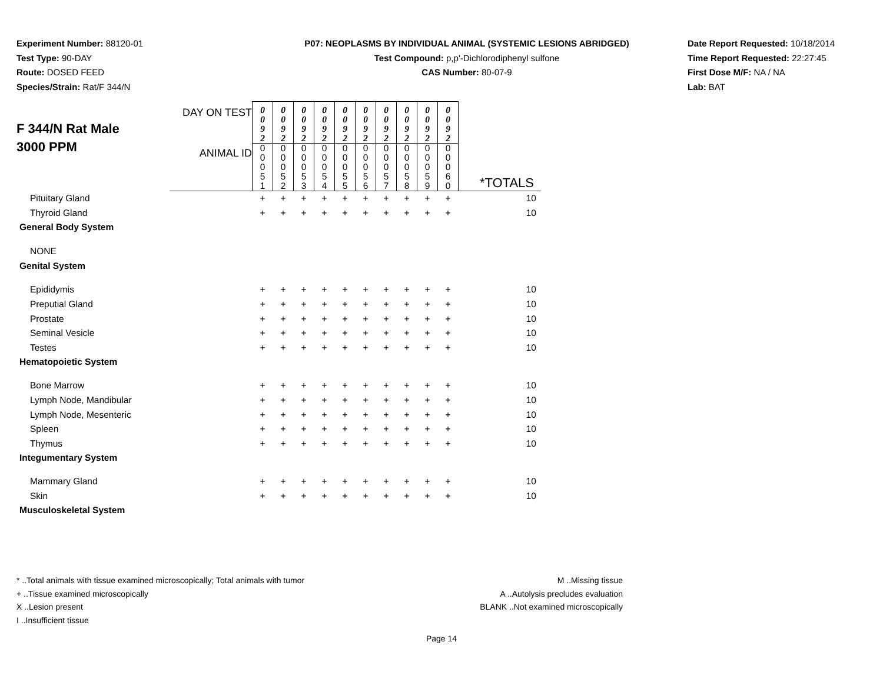Experiment Number: 88120-01
Test Type: 90-DAY
Route: DOSED FEED
Species/Strain: Rat/F 344/N
P07: NEOPLASMS BY INDIVIDUAL ANIMAL (SYSTEMIC LESIONS ABRIDGED)
Test Compound: p,p'-Dichlorodiphenyl sulfone
CAS Number: 80-07-9
Date Report Requested: 10/18/2014
Time Report Requested: 22:27:45
First Dose M/F: NA / NA
Lab: BAT
| F 344/N Rat Male 3000 PPM | DAY ON TEST | 0 0 9 2 | 0 0 9 2 | 0 0 9 2 | 0 0 9 2 | 0 0 9 2 | 0 0 9 2 | 0 0 9 2 | 0 0 9 2 | 0 0 9 2 | 0 0 9 2 | |
| | ANIMAL ID | 0 0 0 5 1 | 0 0 0 5 2 | 0 0 0 5 3 | 0 0 0 5 4 | 0 0 0 5 5 | 0 0 0 5 6 | 0 0 0 5 7 | 0 0 0 5 8 | 0 0 0 5 9 | 0 0 0 6 0 | *TOTALS |
| Pituitary Gland | | + | + | + | + | + | + | + | + | + | + | 10 |
| Thyroid Gland | | + | + | + | + | + | + | + | + | + | + | 10 |
| General Body System | | | | | | | | | | | | |
| NONE | | | | | | | | | | | | |
| Genital System | | | | | | | | | | | | |
| Epididymis | | + | + | + | + | + | + | + | + | + | + | 10 |
| Preputial Gland | | + | + | + | + | + | + | + | + | + | + | 10 |
| Prostate | | + | + | + | + | + | + | + | + | + | + | 10 |
| Seminal Vesicle | | + | + | + | + | + | + | + | + | + | + | 10 |
| Testes | | + | + | + | + | + | + | + | + | + | + | 10 |
| Hematopoietic System | | | | | | | | | | | | |
| Bone Marrow | | + | + | + | + | + | + | + | + | + | + | 10 |
| Lymph Node, Mandibular | | + | + | + | + | + | + | + | + | + | + | 10 |
| Lymph Node, Mesenteric | | + | + | + | + | + | + | + | + | + | + | 10 |
| Spleen | | + | + | + | + | + | + | + | + | + | + | 10 |
| Thymus | | + | + | + | + | + | + | + | + | + | + | 10 |
| Integumentary System | | | | | | | | | | | | |
| Mammary Gland | | + | + | + | + | + | + | + | + | + | + | 10 |
| Skin | | + | + | + | + | + | + | + | + | + | + | 10 |
| Musculoskeletal System | | | | | | | | | | | | |
* ..Total animals with tissue examined microscopically; Total animals with tumor
+ ..Tissue examined microscopically
X ..Lesion present
I ..Insufficient tissue
M ..Missing tissue
A ..Autolysis precludes evaluation
BLANK ..Not examined microscopically
Page 14